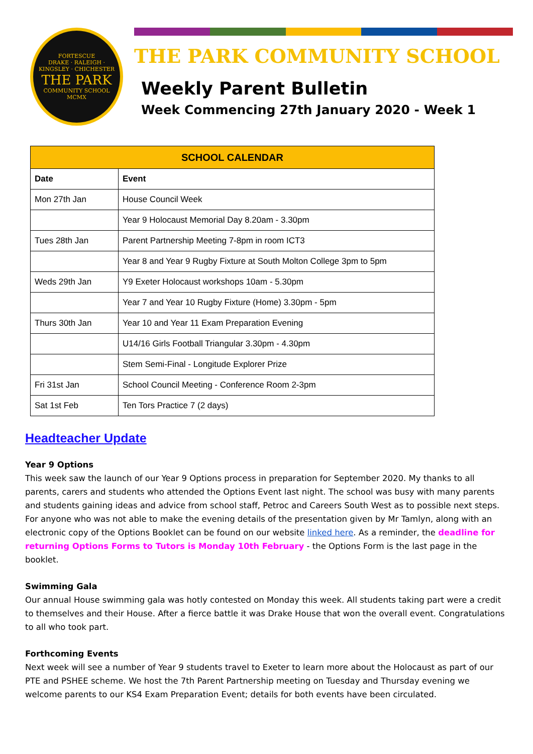FORTESCUE
DRAKE · RALEIGH · KINGSLEY · CHICHESTER
THE PARK
COMMUNITY SCHOOL
MCMX
THE PARK COMMUNITY SCHOOL
Weekly Parent Bulletin
Week Commencing 27th January 2020 - Week 1
| SCHOOL CALENDAR | |
| --- | --- |
| Date | Event |
| Mon 27th Jan | House Council Week |
| | Year 9 Holocaust Memorial Day 8.20am - 3.30pm |
| Tues 28th Jan | Parent Partnership Meeting 7-8pm in room ICT3 |
| | Year 8 and Year 9 Rugby Fixture at South Molton College 3pm to 5pm |
| Weds 29th Jan | Y9 Exeter Holocaust workshops 10am - 5.30pm |
| | Year 7 and Year 10 Rugby Fixture (Home) 3.30pm - 5pm |
| Thurs 30th Jan | Year 10 and Year 11 Exam Preparation Evening |
| | U14/16 Girls Football Triangular 3.30pm - 4.30pm |
| | Stem Semi-Final - Longitude Explorer Prize |
| Fri 31st Jan | School Council Meeting - Conference Room 2-3pm |
| Sat 1st Feb | Ten Tors Practice 7 (2 days) |
Headteacher Update
Year 9 Options
This week saw the launch of our Year 9 Options process in preparation for September 2020. My thanks to all parents, carers and students who attended the Options Event last night. The school was busy with many parents and students gaining ideas and advice from school staff, Petroc and Careers South West as to possible next steps. For anyone who was not able to make the evening details of the presentation given by Mr Tamlyn, along with an electronic copy of the Options Booklet can be found on our website linked here. As a reminder, the deadline for returning Options Forms to Tutors is Monday 10th February - the Options Form is the last page in the booklet.
Swimming Gala
Our annual House swimming gala was hotly contested on Monday this week. All students taking part were a credit to themselves and their House. After a fierce battle it was Drake House that won the overall event. Congratulations to all who took part.
Forthcoming Events
Next week will see a number of Year 9 students travel to Exeter to learn more about the Holocaust as part of our PTE and PSHEE scheme. We host the 7th Parent Partnership meeting on Tuesday and Thursday evening we welcome parents to our KS4 Exam Preparation Event; details for both events have been circulated.